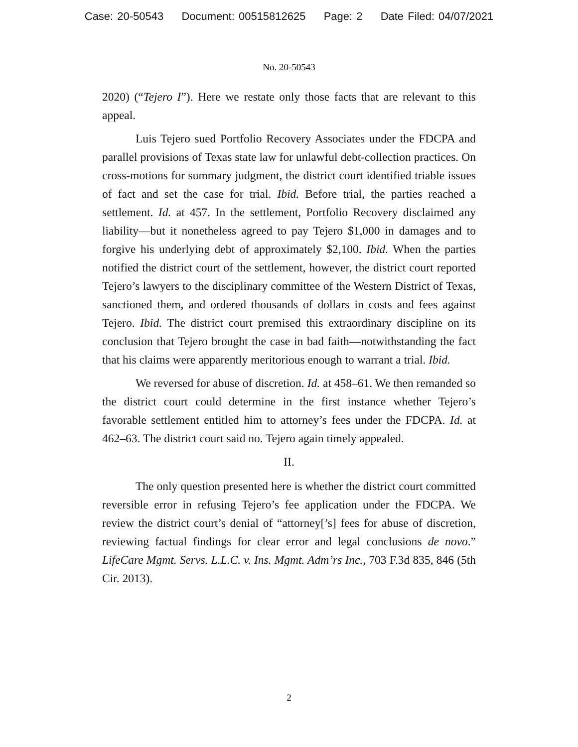Case: 20-50543 Document: 00515812625 Page: 2 Date Filed: 04/07/2021
No. 20-50543
2020) (“Tejero I”). Here we restate only those facts that are relevant to this appeal.
Luis Tejero sued Portfolio Recovery Associates under the FDCPA and parallel provisions of Texas state law for unlawful debt-collection practices. On cross-motions for summary judgment, the district court identified triable issues of fact and set the case for trial. Ibid. Before trial, the parties reached a settlement. Id. at 457. In the settlement, Portfolio Recovery disclaimed any liability—but it nonetheless agreed to pay Tejero $1,000 in damages and to forgive his underlying debt of approximately $2,100. Ibid. When the parties notified the district court of the settlement, however, the district court reported Tejero’s lawyers to the disciplinary committee of the Western District of Texas, sanctioned them, and ordered thousands of dollars in costs and fees against Tejero. Ibid. The district court premised this extraordinary discipline on its conclusion that Tejero brought the case in bad faith—notwithstanding the fact that his claims were apparently meritorious enough to warrant a trial. Ibid.
We reversed for abuse of discretion. Id. at 458–61. We then remanded so the district court could determine in the first instance whether Tejero’s favorable settlement entitled him to attorney’s fees under the FDCPA. Id. at 462–63. The district court said no. Tejero again timely appealed.
II.
The only question presented here is whether the district court committed reversible error in refusing Tejero’s fee application under the FDCPA. We review the district court’s denial of “attorney[’s] fees for abuse of discretion, reviewing factual findings for clear error and legal conclusions de novo.” LifeCare Mgmt. Servs. L.L.C. v. Ins. Mgmt. Adm’rs Inc., 703 F.3d 835, 846 (5th Cir. 2013).
2